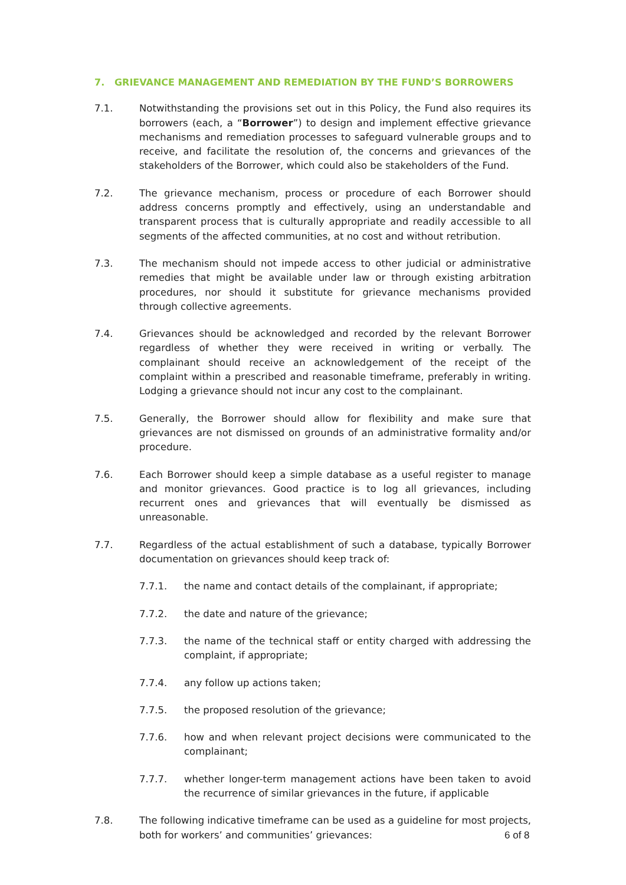7. GRIEVANCE MANAGEMENT AND REMEDIATION BY THE FUND’S BORROWERS
7.1. Notwithstanding the provisions set out in this Policy, the Fund also requires its borrowers (each, a “Borrower”) to design and implement effective grievance mechanisms and remediation processes to safeguard vulnerable groups and to receive, and facilitate the resolution of, the concerns and grievances of the stakeholders of the Borrower, which could also be stakeholders of the Fund.
7.2. The grievance mechanism, process or procedure of each Borrower should address concerns promptly and effectively, using an understandable and transparent process that is culturally appropriate and readily accessible to all segments of the affected communities, at no cost and without retribution.
7.3. The mechanism should not impede access to other judicial or administrative remedies that might be available under law or through existing arbitration procedures, nor should it substitute for grievance mechanisms provided through collective agreements.
7.4. Grievances should be acknowledged and recorded by the relevant Borrower regardless of whether they were received in writing or verbally. The complainant should receive an acknowledgement of the receipt of the complaint within a prescribed and reasonable timeframe, preferably in writing. Lodging a grievance should not incur any cost to the complainant.
7.5. Generally, the Borrower should allow for flexibility and make sure that grievances are not dismissed on grounds of an administrative formality and/or procedure.
7.6. Each Borrower should keep a simple database as a useful register to manage and monitor grievances. Good practice is to log all grievances, including recurrent ones and grievances that will eventually be dismissed as unreasonable.
7.7. Regardless of the actual establishment of such a database, typically Borrower documentation on grievances should keep track of:
7.7.1. the name and contact details of the complainant, if appropriate;
7.7.2. the date and nature of the grievance;
7.7.3. the name of the technical staff or entity charged with addressing the complaint, if appropriate;
7.7.4. any follow up actions taken;
7.7.5. the proposed resolution of the grievance;
7.7.6. how and when relevant project decisions were communicated to the complainant;
7.7.7. whether longer-term management actions have been taken to avoid the recurrence of similar grievances in the future, if applicable
7.8. The following indicative timeframe can be used as a guideline for most projects, both for workers’ and communities’ grievances:
6 of 8